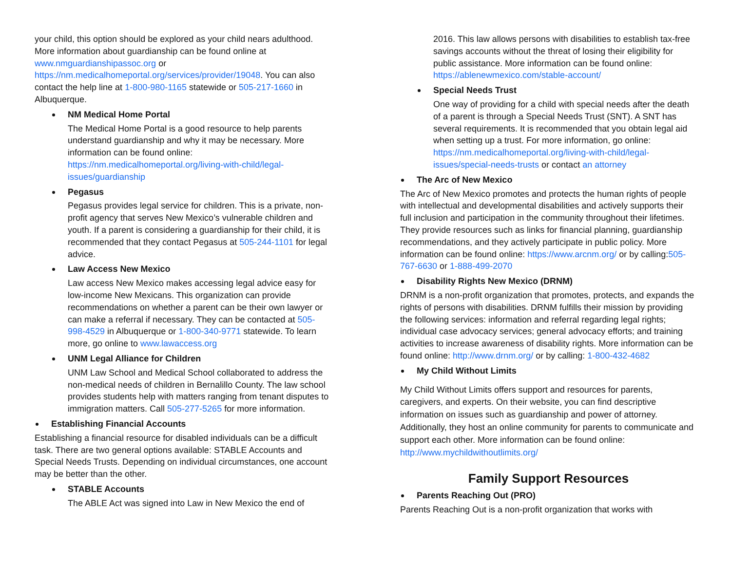your child, this option should be explored as your child nears adulthood. More information about guardianship can be found online at www.nmguardianshipassoc.org or https://nm.medicalhomeportal.org/services/provider/19048. You can also contact the help line at 1-800-980-1165 statewide or 505-217-1660 in Albuquerque.
NM Medical Home Portal
The Medical Home Portal is a good resource to help parents understand guardianship and why it may be necessary. More information can be found online: https://nm.medicalhomeportal.org/living-with-child/legal-issues/guardianship
Pegasus
Pegasus provides legal service for children. This is a private, non-profit agency that serves New Mexico’s vulnerable children and youth. If a parent is considering a guardianship for their child, it is recommended that they contact Pegasus at 505-244-1101 for legal advice.
Law Access New Mexico
Law access New Mexico makes accessing legal advice easy for low-income New Mexicans. This organization can provide recommendations on whether a parent can be their own lawyer or can make a referral if necessary. They can be contacted at 505-998-4529 in Albuquerque or 1-800-340-9771 statewide. To learn more, go online to www.lawaccess.org
UNM Legal Alliance for Children
UNM Law School and Medical School collaborated to address the non-medical needs of children in Bernalillo County. The law school provides students help with matters ranging from tenant disputes to immigration matters. Call 505-277-5265 for more information.
Establishing Financial Accounts
Establishing a financial resource for disabled individuals can be a difficult task. There are two general options available: STABLE Accounts and Special Needs Trusts. Depending on individual circumstances, one account may be better than the other.
STABLE Accounts
The ABLE Act was signed into Law in New Mexico the end of
2016. This law allows persons with disabilities to establish tax-free savings accounts without the threat of losing their eligibility for public assistance. More information can be found online: https://ablenewmexico.com/stable-account/
Special Needs Trust
One way of providing for a child with special needs after the death of a parent is through a Special Needs Trust (SNT). A SNT has several requirements. It is recommended that you obtain legal aid when setting up a trust. For more information, go online: https://nm.medicalhomeportal.org/living-with-child/legal-issues/special-needs-trusts or contact an attorney
The Arc of New Mexico
The Arc of New Mexico promotes and protects the human rights of people with intellectual and developmental disabilities and actively supports their full inclusion and participation in the community throughout their lifetimes. They provide resources such as links for financial planning, guardianship recommendations, and they actively participate in public policy. More information can be found online: https://www.arcnm.org/ or by calling:505-767-6630 or 1-888-499-2070
Disability Rights New Mexico (DRNM)
DRNM is a non-profit organization that promotes, protects, and expands the rights of persons with disabilities. DRNM fulfills their mission by providing the following services: information and referral regarding legal rights; individual case advocacy services; general advocacy efforts; and training activities to increase awareness of disability rights. More information can be found online: http://www.drnm.org/ or by calling: 1-800-432-4682
My Child Without Limits
My Child Without Limits offers support and resources for parents, caregivers, and experts. On their website, you can find descriptive information on issues such as guardianship and power of attorney. Additionally, they host an online community for parents to communicate and support each other. More information can be found online: http://www.mychildwithoutlimits.org/
Family Support Resources
Parents Reaching Out (PRO)
Parents Reaching Out is a non-profit organization that works with